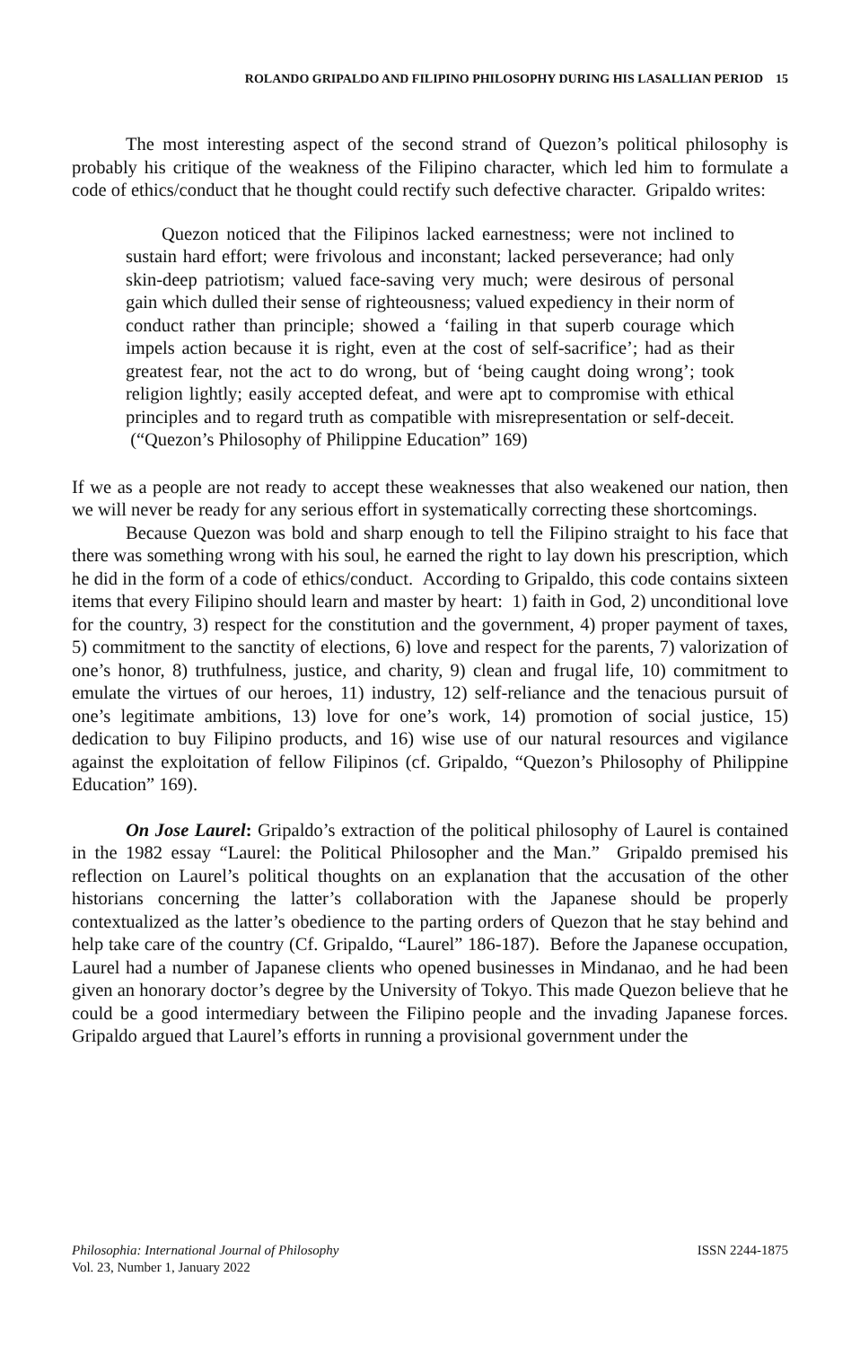ROLANDO GRIPALDO AND FILIPINO PHILOSOPHY DURING HIS LASALLIAN PERIOD 15
The most interesting aspect of the second strand of Quezon’s political philosophy is probably his critique of the weakness of the Filipino character, which led him to formulate a code of ethics/conduct that he thought could rectify such defective character. Gripaldo writes:
Quezon noticed that the Filipinos lacked earnestness; were not inclined to sustain hard effort; were frivolous and inconstant; lacked perseverance; had only skin-deep patriotism; valued face-saving very much; were desirous of personal gain which dulled their sense of righteousness; valued expediency in their norm of conduct rather than principle; showed a ‘failing in that superb courage which impels action because it is right, even at the cost of self-sacrifice’; had as their greatest fear, not the act to do wrong, but of ‘being caught doing wrong’; took religion lightly; easily accepted defeat, and were apt to compromise with ethical principles and to regard truth as compatible with misrepresentation or self-deceit. (“Quezon’s Philosophy of Philippine Education” 169)
If we as a people are not ready to accept these weaknesses that also weakened our nation, then we will never be ready for any serious effort in systematically correcting these shortcomings.
Because Quezon was bold and sharp enough to tell the Filipino straight to his face that there was something wrong with his soul, he earned the right to lay down his prescription, which he did in the form of a code of ethics/conduct. According to Gripaldo, this code contains sixteen items that every Filipino should learn and master by heart: 1) faith in God, 2) unconditional love for the country, 3) respect for the constitution and the government, 4) proper payment of taxes, 5) commitment to the sanctity of elections, 6) love and respect for the parents, 7) valorization of one’s honor, 8) truthfulness, justice, and charity, 9) clean and frugal life, 10) commitment to emulate the virtues of our heroes, 11) industry, 12) self-reliance and the tenacious pursuit of one’s legitimate ambitions, 13) love for one’s work, 14) promotion of social justice, 15) dedication to buy Filipino products, and 16) wise use of our natural resources and vigilance against the exploitation of fellow Filipinos (cf. Gripaldo, “Quezon’s Philosophy of Philippine Education” 169).
On Jose Laurel: Gripaldo’s extraction of the political philosophy of Laurel is contained in the 1982 essay “Laurel: the Political Philosopher and the Man.” Gripaldo premised his reflection on Laurel’s political thoughts on an explanation that the accusation of the other historians concerning the latter’s collaboration with the Japanese should be properly contextualized as the latter’s obedience to the parting orders of Quezon that he stay behind and help take care of the country (Cf. Gripaldo, “Laurel” 186-187). Before the Japanese occupation, Laurel had a number of Japanese clients who opened businesses in Mindanao, and he had been given an honorary doctor’s degree by the University of Tokyo. This made Quezon believe that he could be a good intermediary between the Filipino people and the invading Japanese forces. Gripaldo argued that Laurel’s efforts in running a provisional government under the
Philosophia: International Journal of Philosophy
Vol. 23, Number 1, January 2022
ISSN 2244-1875